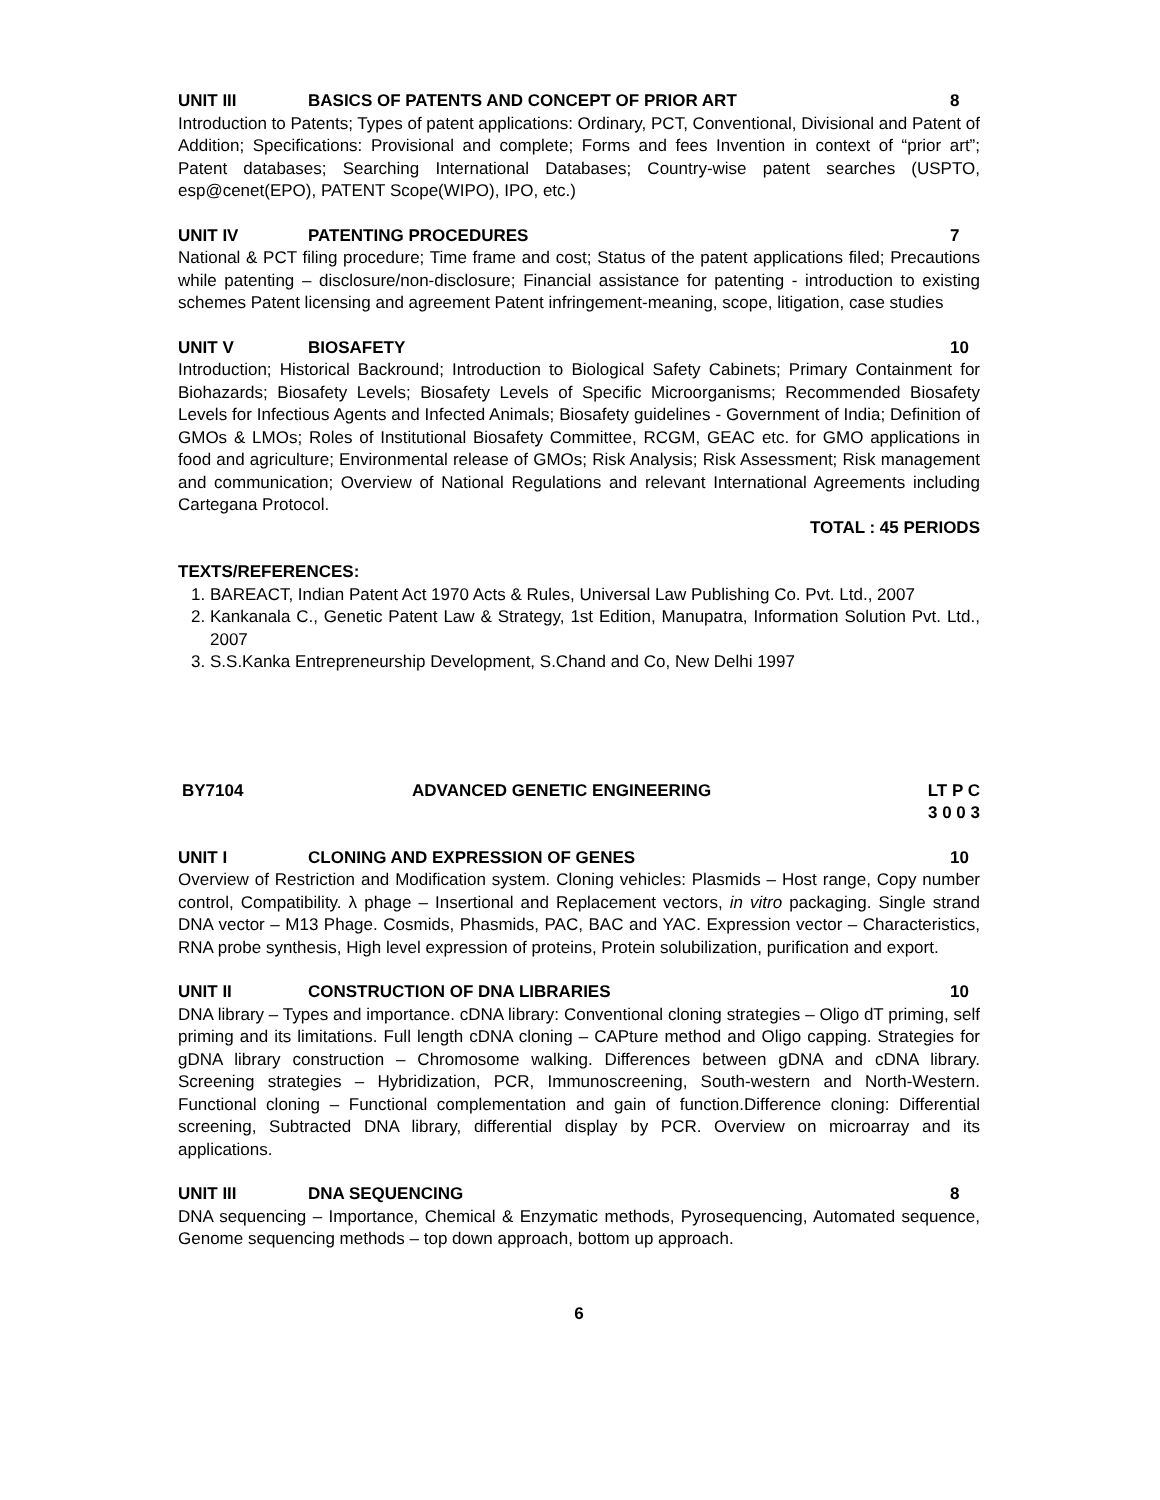UNIT III BASICS OF PATENTS AND CONCEPT OF PRIOR ART 8
Introduction to Patents; Types of patent applications: Ordinary, PCT, Conventional, Divisional and Patent of Addition; Specifications: Provisional and complete; Forms and fees Invention in context of “prior art”; Patent databases; Searching International Databases; Country-wise patent searches (USPTO, esp@cenet(EPO), PATENT Scope(WIPO), IPO, etc.)
UNIT IV PATENTING PROCEDURES 7
National & PCT filing procedure; Time frame and cost; Status of the patent applications filed; Precautions while patenting – disclosure/non-disclosure; Financial assistance for patenting - introduction to existing schemes Patent licensing and agreement Patent infringement-meaning, scope, litigation, case studies
UNIT V BIOSAFETY 10
Introduction; Historical Backround; Introduction to Biological Safety Cabinets; Primary Containment for Biohazards; Biosafety Levels; Biosafety Levels of Specific Microorganisms; Recommended Biosafety Levels for Infectious Agents and Infected Animals; Biosafety guidelines - Government of India; Definition of GMOs & LMOs; Roles of Institutional Biosafety Committee, RCGM, GEAC etc. for GMO applications in food and agriculture; Environmental release of GMOs; Risk Analysis; Risk Assessment; Risk management and communication; Overview of National Regulations and relevant International Agreements including Cartegana Protocol.
TOTAL : 45 PERIODS
TEXTS/REFERENCES:
1. BAREACT, Indian Patent Act 1970 Acts & Rules, Universal Law Publishing Co. Pvt. Ltd., 2007
2. Kankanala C., Genetic Patent Law & Strategy, 1st Edition, Manupatra, Information Solution Pvt. Ltd., 2007
3. S.S.Kanka Entrepreneurship Development, S.Chand and Co, New Delhi 1997
BY7104 ADVANCED GENETIC ENGINEERING LT P C
3 0 0 3
UNIT I CLONING AND EXPRESSION OF GENES 10
Overview of Restriction and Modification system. Cloning vehicles: Plasmids – Host range, Copy number control, Compatibility. λ phage – Insertional and Replacement vectors, in vitro packaging. Single strand DNA vector – M13 Phage. Cosmids, Phasmids, PAC, BAC and YAC. Expression vector – Characteristics, RNA probe synthesis, High level expression of proteins, Protein solubilization, purification and export.
UNIT II CONSTRUCTION OF DNA LIBRARIES 10
DNA library – Types and importance. cDNA library: Conventional cloning strategies – Oligo dT priming, self priming and its limitations. Full length cDNA cloning – CAPture method and Oligo capping. Strategies for gDNA library construction – Chromosome walking. Differences between gDNA and cDNA library. Screening strategies – Hybridization, PCR, Immunoscreening, South-western and North-Western. Functional cloning – Functional complementation and gain of function.Difference cloning: Differential screening, Subtracted DNA library, differential display by PCR. Overview on microarray and its applications.
UNIT III DNA SEQUENCING 8
DNA sequencing – Importance, Chemical & Enzymatic methods, Pyrosequencing, Automated sequence, Genome sequencing methods – top down approach, bottom up approach.
6